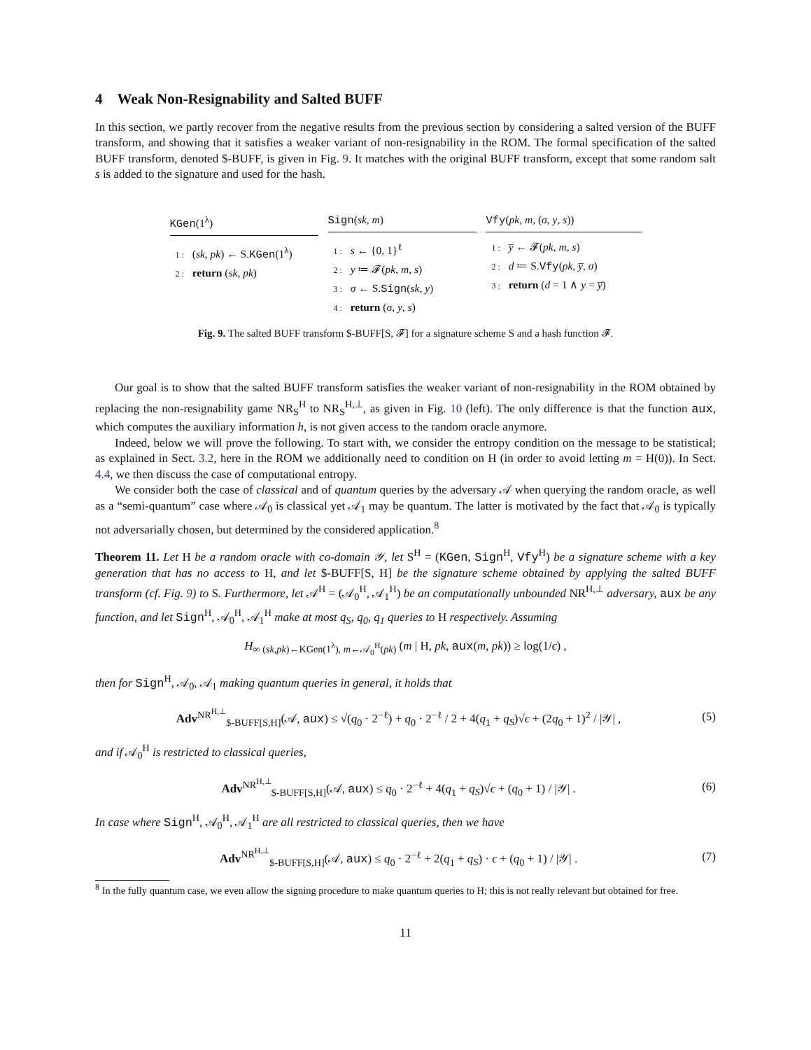4 Weak Non-Resignability and Salted BUFF
In this section, we partly recover from the negative results from the previous section by considering a salted version of the BUFF transform, and showing that it satisfies a weaker variant of non-resignability in the ROM. The formal specification of the salted BUFF transform, denoted $-BUFF, is given in Fig. 9. It matches with the original BUFF transform, except that some random salt s is added to the signature and used for the hash.
KGen(1<sup>λ</sup>)
1 : (sk, pk) ← S.KGen(1<sup>λ</sup>)
2 : return (sk, pk)
Sign(sk, m)
1 : s ← {0, 1}<sup>ℓ</sup>
2 : y ≔ 𝓕(pk, m, s)
3 : σ ← S.Sign(sk, y)
4 : return (σ, y, s)
Vfy(pk, m, (σ, y, s))
1 : y̅ ← 𝓕(pk, m, s)
2 : d ≔ S.Vfy(pk, y̅, σ)
3 : return (d = 1 ∧ y = y̅)
Fig. 9. The salted BUFF transform $-BUFF[S, 𝓕] for a signature scheme S and a hash function 𝓕.
Our goal is to show that the salted BUFF transform satisfies the weaker variant of non-resignability in the ROM obtained by replacing the non-resignability game NR<sub>S</sub><sup>H</sup> to NR<sub>S</sub><sup>H,⊥</sup>, as given in Fig. 10 (left). The only difference is that the function aux, which computes the auxiliary information h, is not given access to the random oracle anymore.
Indeed, below we will prove the following. To start with, we consider the entropy condition on the message to be statistical; as explained in Sect. 3.2, here in the ROM we additionally need to condition on H (in order to avoid letting m = H(0)). In Sect. 4.4, we then discuss the case of computational entropy.
We consider both the case of classical and of quantum queries by the adversary 𝒜 when querying the random oracle, as well as a “semi-quantum” case where 𝒜<sub>0</sub> is classical yet 𝒜<sub>1</sub> may be quantum. The latter is motivated by the fact that 𝒜<sub>0</sub> is typically not adversarially chosen, but determined by the considered application.<sup>8</sup>
Theorem 11. Let H be a random oracle with co-domain 𝒴, let S<sup>H</sup> = (KGen, Sign<sup>H</sup>, Vfy<sup>H</sup>) be a signature scheme with a key generation that has no access to H, and let $-BUFF[S, H] be the signature scheme obtained by applying the salted BUFF transform (cf. Fig. 9) to S. Furthermore, let 𝒜<sup>H</sup> = (𝒜<sub>0</sub><sup>H</sup>, 𝒜<sub>1</sub><sup>H</sup>) be an computationally unbounded NR<sup>H,⊥</sup> adversary, aux be any function, and let Sign<sup>H</sup>, 𝒜<sub>0</sub><sup>H</sup>, 𝒜<sub>1</sub><sup>H</sup> make at most q<sub>S</sub>, q<sub>0</sub>, q<sub>1</sub> queries to H respectively. Assuming
H<sub>∞ (sk,pk)←KGen(1<sup>λ</sup>), m←𝒜<sub>0</sub><sup>H</sup>(pk)</sub> (m | H, pk, aux(m, pk)) ≥ log(1/ϵ) ,
then for Sign<sup>H</sup>, 𝒜<sub>0</sub>, 𝒜<sub>1</sub> making quantum queries in general, it holds that
Adv<sup>NR<sup>H,⊥</sup></sup><sub>$-BUFF[S,H]</sub>(𝒜, aux) ≤ √(q<sub>0</sub> · 2<sup>−ℓ</sup>) + q<sub>0</sub> · 2<sup>−ℓ</sup> / 2 + 4(q<sub>1</sub> + q<sub>S</sub>)√ϵ + (2q<sub>0</sub> + 1)<sup>2</sup> / |𝒴| , (5)
and if 𝒜<sub>0</sub><sup>H</sup> is restricted to classical queries,
Adv<sup>NR<sup>H,⊥</sup></sup><sub>$-BUFF[S,H]</sub>(𝒜, aux) ≤ q<sub>0</sub> · 2<sup>−ℓ</sup> + 4(q<sub>1</sub> + q<sub>S</sub>)√ϵ + (q<sub>0</sub> + 1) / |𝒴| . (6)
In case where Sign<sup>H</sup>, 𝒜<sub>0</sub><sup>H</sup>, 𝒜<sub>1</sub><sup>H</sup> are all restricted to classical queries, then we have
Adv<sup>NR<sup>H,⊥</sup></sup><sub>$-BUFF[S,H]</sub>(𝒜, aux) ≤ q<sub>0</sub> · 2<sup>−ℓ</sup> + 2(q<sub>1</sub> + q<sub>S</sub>) · ϵ + (q<sub>0</sub> + 1) / |𝒴| . (7)
<sup>8</sup> In the fully quantum case, we even allow the signing procedure to make quantum queries to H; this is not really relevant but obtained for free.
11